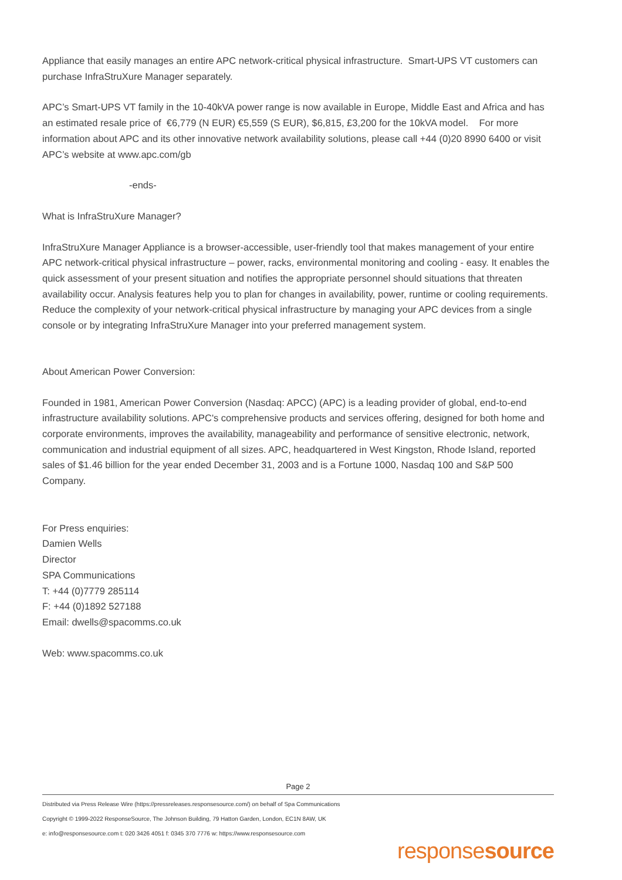Appliance that easily manages an entire APC network-critical physical infrastructure. Smart-UPS VT customers can purchase InfraStruXure Manager separately.
APC’s Smart-UPS VT family in the 10-40kVA power range is now available in Europe, Middle East and Africa and has an estimated resale price of €6,779 (N EUR) €5,559 (S EUR), $6,815, £3,200 for the 10kVA model. For more information about APC and its other innovative network availability solutions, please call +44 (0)20 8990 6400 or visit APC’s website at www.apc.com/gb
-ends-
What is InfraStruXure Manager?
InfraStruXure Manager Appliance is a browser-accessible, user-friendly tool that makes management of your entire APC network-critical physical infrastructure – power, racks, environmental monitoring and cooling - easy. It enables the quick assessment of your present situation and notifies the appropriate personnel should situations that threaten availability occur. Analysis features help you to plan for changes in availability, power, runtime or cooling requirements. Reduce the complexity of your network-critical physical infrastructure by managing your APC devices from a single console or by integrating InfraStruXure Manager into your preferred management system.
About American Power Conversion:
Founded in 1981, American Power Conversion (Nasdaq: APCC) (APC) is a leading provider of global, end-to-end infrastructure availability solutions. APC's comprehensive products and services offering, designed for both home and corporate environments, improves the availability, manageability and performance of sensitive electronic, network, communication and industrial equipment of all sizes. APC, headquartered in West Kingston, Rhode Island, reported sales of $1.46 billion for the year ended December 31, 2003 and is a Fortune 1000, Nasdaq 100 and S&P 500 Company.
For Press enquiries:
Damien Wells
Director
SPA Communications
T: +44 (0)7779 285114
F: +44 (0)1892 527188
Email: dwells@spacomms.co.uk
Web: www.spacomms.co.uk
Page 2
Distributed via Press Release Wire (https://pressreleases.responsesource.com/) on behalf of Spa Communications
Copyright © 1999-2022 ResponseSource, The Johnson Building, 79 Hatton Garden, London, EC1N 8AW, UK
e: info@responsesource.com t: 020 3426 4051 f: 0345 370 7776 w: https://www.responsesource.com
responsesource